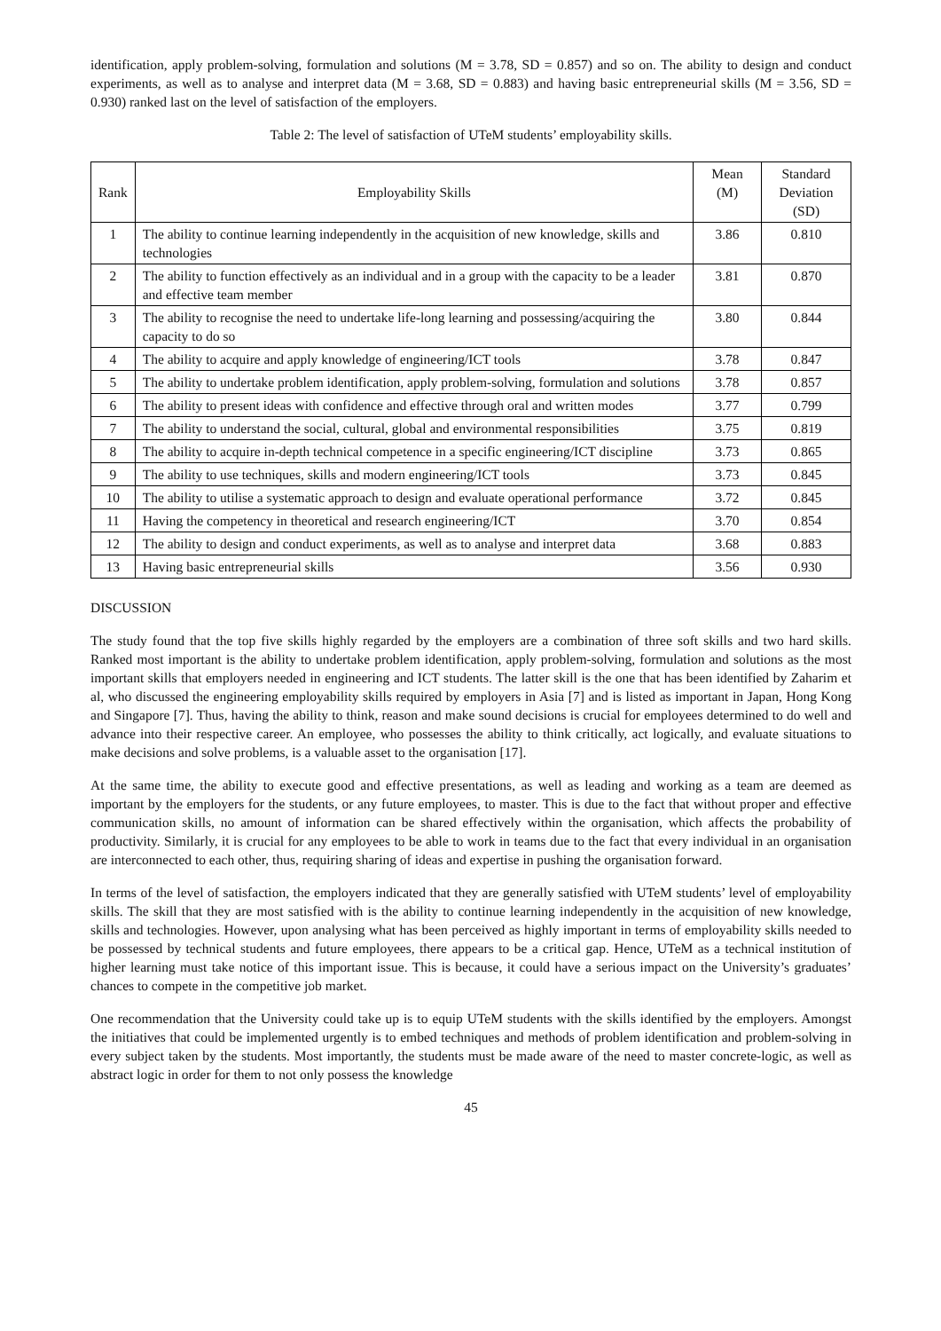identification, apply problem-solving, formulation and solutions (M = 3.78, SD = 0.857) and so on. The ability to design and conduct experiments, as well as to analyse and interpret data (M = 3.68, SD = 0.883) and having basic entrepreneurial skills (M = 3.56, SD = 0.930) ranked last on the level of satisfaction of the employers.
Table 2: The level of satisfaction of UTeM students’ employability skills.
| Rank | Employability Skills | Mean (M) | Standard Deviation (SD) |
| --- | --- | --- | --- |
| 1 | The ability to continue learning independently in the acquisition of new knowledge, skills and technologies | 3.86 | 0.810 |
| 2 | The ability to function effectively as an individual and in a group with the capacity to be a leader and effective team member | 3.81 | 0.870 |
| 3 | The ability to recognise the need to undertake life-long learning and possessing/acquiring the capacity to do so | 3.80 | 0.844 |
| 4 | The ability to acquire and apply knowledge of engineering/ICT tools | 3.78 | 0.847 |
| 5 | The ability to undertake problem identification, apply problem-solving, formulation and solutions | 3.78 | 0.857 |
| 6 | The ability to present ideas with confidence and effective through oral and written modes | 3.77 | 0.799 |
| 7 | The ability to understand the social, cultural, global and environmental responsibilities | 3.75 | 0.819 |
| 8 | The ability to acquire in-depth technical competence in a specific engineering/ICT discipline | 3.73 | 0.865 |
| 9 | The ability to use techniques, skills and modern engineering/ICT tools | 3.73 | 0.845 |
| 10 | The ability to utilise a systematic approach to design and evaluate operational performance | 3.72 | 0.845 |
| 11 | Having the competency in theoretical and research engineering/ICT | 3.70 | 0.854 |
| 12 | The ability to design and conduct experiments, as well as to analyse and interpret data | 3.68 | 0.883 |
| 13 | Having basic entrepreneurial skills | 3.56 | 0.930 |
DISCUSSION
The study found that the top five skills highly regarded by the employers are a combination of three soft skills and two hard skills. Ranked most important is the ability to undertake problem identification, apply problem-solving, formulation and solutions as the most important skills that employers needed in engineering and ICT students. The latter skill is the one that has been identified by Zaharim et al, who discussed the engineering employability skills required by employers in Asia [7] and is listed as important in Japan, Hong Kong and Singapore [7]. Thus, having the ability to think, reason and make sound decisions is crucial for employees determined to do well and advance into their respective career. An employee, who possesses the ability to think critically, act logically, and evaluate situations to make decisions and solve problems, is a valuable asset to the organisation [17].
At the same time, the ability to execute good and effective presentations, as well as leading and working as a team are deemed as important by the employers for the students, or any future employees, to master. This is due to the fact that without proper and effective communication skills, no amount of information can be shared effectively within the organisation, which affects the probability of productivity. Similarly, it is crucial for any employees to be able to work in teams due to the fact that every individual in an organisation are interconnected to each other, thus, requiring sharing of ideas and expertise in pushing the organisation forward.
In terms of the level of satisfaction, the employers indicated that they are generally satisfied with UTeM students’ level of employability skills. The skill that they are most satisfied with is the ability to continue learning independently in the acquisition of new knowledge, skills and technologies. However, upon analysing what has been perceived as highly important in terms of employability skills needed to be possessed by technical students and future employees, there appears to be a critical gap. Hence, UTeM as a technical institution of higher learning must take notice of this important issue. This is because, it could have a serious impact on the University’s graduates’ chances to compete in the competitive job market.
One recommendation that the University could take up is to equip UTeM students with the skills identified by the employers. Amongst the initiatives that could be implemented urgently is to embed techniques and methods of problem identification and problem-solving in every subject taken by the students. Most importantly, the students must be made aware of the need to master concrete-logic, as well as abstract logic in order for them to not only possess the knowledge
45